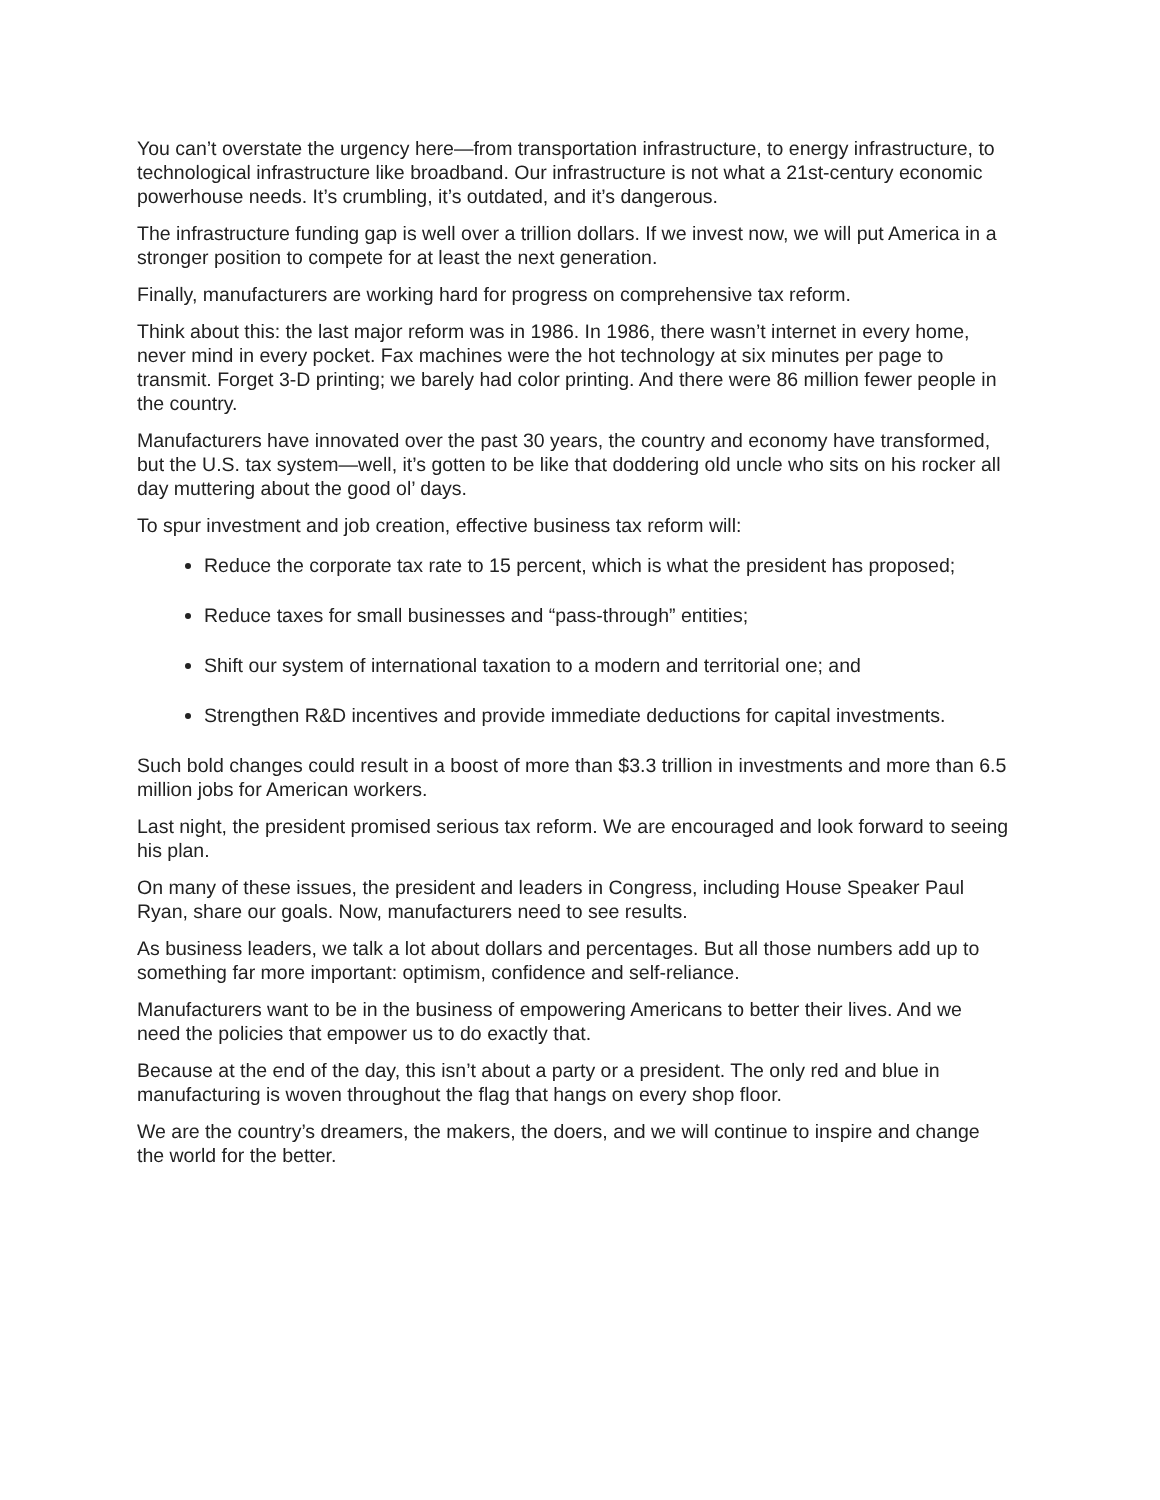You can’t overstate the urgency here—from transportation infrastructure, to energy infrastructure, to technological infrastructure like broadband. Our infrastructure is not what a 21st-century economic powerhouse needs. It’s crumbling, it’s outdated, and it’s dangerous.
The infrastructure funding gap is well over a trillion dollars. If we invest now, we will put America in a stronger position to compete for at least the next generation.
Finally, manufacturers are working hard for progress on comprehensive tax reform.
Think about this: the last major reform was in 1986. In 1986, there wasn’t internet in every home, never mind in every pocket. Fax machines were the hot technology at six minutes per page to transmit. Forget 3-D printing; we barely had color printing. And there were 86 million fewer people in the country.
Manufacturers have innovated over the past 30 years, the country and economy have transformed, but the U.S. tax system—well, it’s gotten to be like that doddering old uncle who sits on his rocker all day muttering about the good ol’ days.
To spur investment and job creation, effective business tax reform will:
Reduce the corporate tax rate to 15 percent, which is what the president has proposed;
Reduce taxes for small businesses and “pass-through” entities;
Shift our system of international taxation to a modern and territorial one; and
Strengthen R&D incentives and provide immediate deductions for capital investments.
Such bold changes could result in a boost of more than $3.3 trillion in investments and more than 6.5 million jobs for American workers.
Last night, the president promised serious tax reform. We are encouraged and look forward to seeing his plan.
On many of these issues, the president and leaders in Congress, including House Speaker Paul Ryan, share our goals. Now, manufacturers need to see results.
As business leaders, we talk a lot about dollars and percentages. But all those numbers add up to something far more important: optimism, confidence and self-reliance.
Manufacturers want to be in the business of empowering Americans to better their lives. And we need the policies that empower us to do exactly that.
Because at the end of the day, this isn’t about a party or a president. The only red and blue in manufacturing is woven throughout the flag that hangs on every shop floor.
We are the country’s dreamers, the makers, the doers, and we will continue to inspire and change the world for the better.